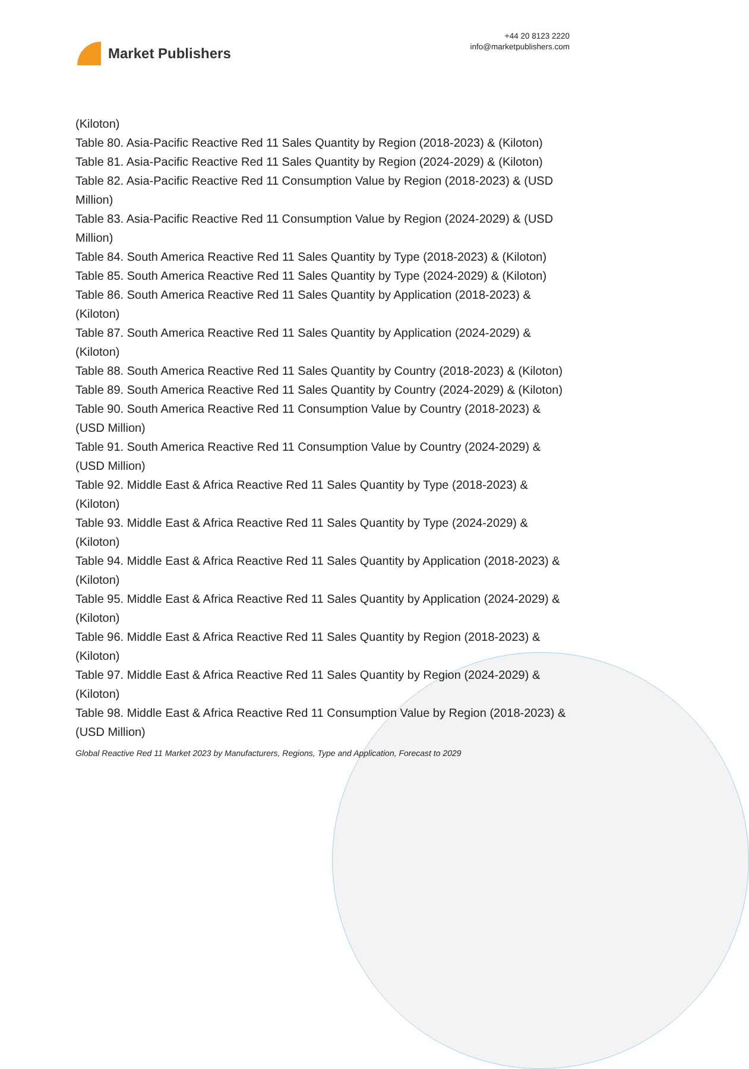Market Publishers
+44 20 8123 2220
info@marketpublishers.com
(Kiloton)
Table 80. Asia-Pacific Reactive Red 11 Sales Quantity by Region (2018-2023) & (Kiloton)
Table 81. Asia-Pacific Reactive Red 11 Sales Quantity by Region (2024-2029) & (Kiloton)
Table 82. Asia-Pacific Reactive Red 11 Consumption Value by Region (2018-2023) & (USD Million)
Table 83. Asia-Pacific Reactive Red 11 Consumption Value by Region (2024-2029) & (USD Million)
Table 84. South America Reactive Red 11 Sales Quantity by Type (2018-2023) & (Kiloton)
Table 85. South America Reactive Red 11 Sales Quantity by Type (2024-2029) & (Kiloton)
Table 86. South America Reactive Red 11 Sales Quantity by Application (2018-2023) & (Kiloton)
Table 87. South America Reactive Red 11 Sales Quantity by Application (2024-2029) & (Kiloton)
Table 88. South America Reactive Red 11 Sales Quantity by Country (2018-2023) & (Kiloton)
Table 89. South America Reactive Red 11 Sales Quantity by Country (2024-2029) & (Kiloton)
Table 90. South America Reactive Red 11 Consumption Value by Country (2018-2023) & (USD Million)
Table 91. South America Reactive Red 11 Consumption Value by Country (2024-2029) & (USD Million)
Table 92. Middle East & Africa Reactive Red 11 Sales Quantity by Type (2018-2023) & (Kiloton)
Table 93. Middle East & Africa Reactive Red 11 Sales Quantity by Type (2024-2029) & (Kiloton)
Table 94. Middle East & Africa Reactive Red 11 Sales Quantity by Application (2018-2023) & (Kiloton)
Table 95. Middle East & Africa Reactive Red 11 Sales Quantity by Application (2024-2029) & (Kiloton)
Table 96. Middle East & Africa Reactive Red 11 Sales Quantity by Region (2018-2023) & (Kiloton)
Table 97. Middle East & Africa Reactive Red 11 Sales Quantity by Region (2024-2029) & (Kiloton)
Table 98. Middle East & Africa Reactive Red 11 Consumption Value by Region (2018-2023) & (USD Million)
Global Reactive Red 11 Market 2023 by Manufacturers, Regions, Type and Application, Forecast to 2029